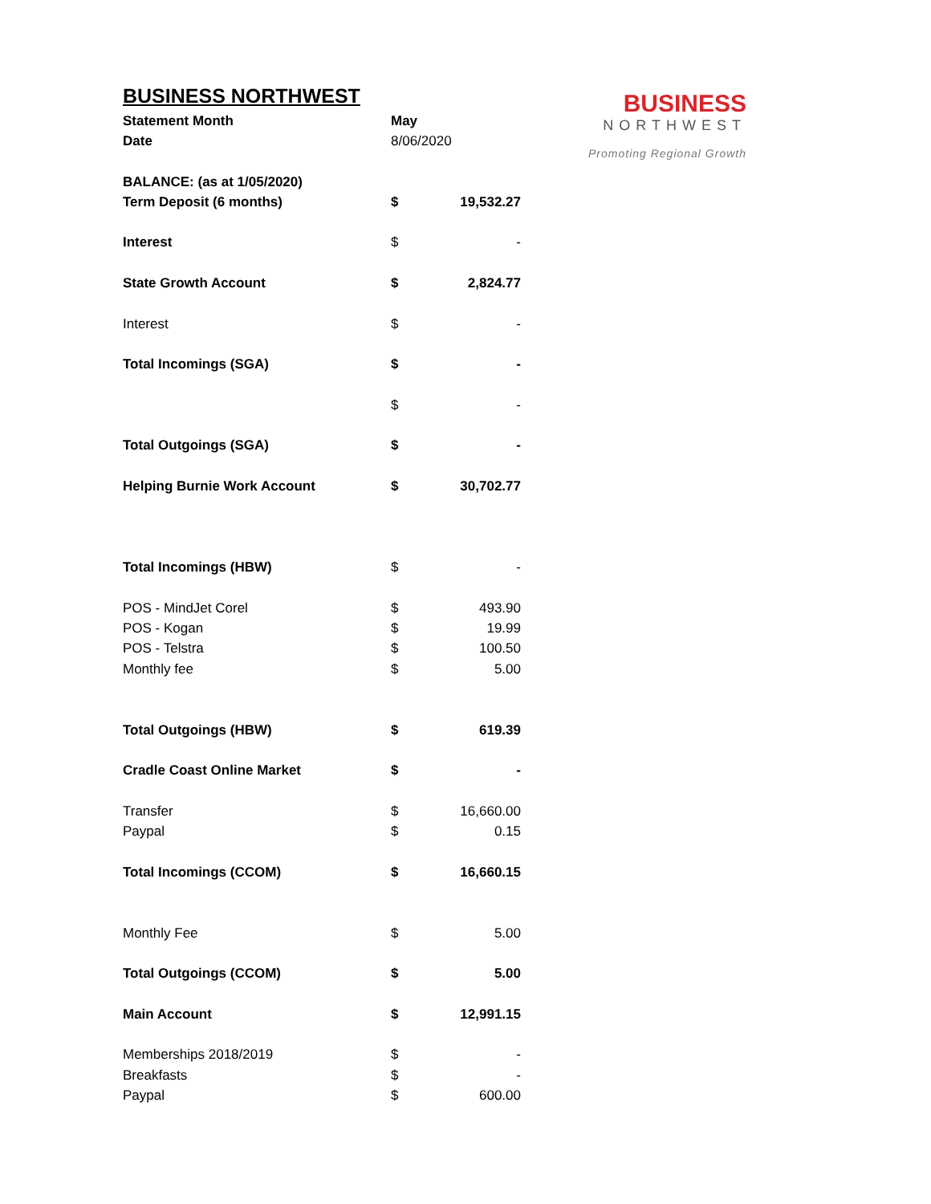BUSINESS NORTHWEST
| Statement Month | May | |
| Date | 8/06/2020 | |
| BALANCE: (as at 1/05/2020) | | |
| Term Deposit (6 months) | $ | 19,532.27 |
| Interest | $ | - |
| State Growth Account | $ | 2,824.77 |
| Interest | $ | - |
| Total Incomings (SGA) | $ | - |
| | $ | - |
| Total Outgoings (SGA) | $ | - |
| Helping Burnie Work Account | $ | 30,702.77 |
| Total Incomings (HBW) | $ | - |
| POS - MindJet Corel | $ | 493.90 |
| POS - Kogan | $ | 19.99 |
| POS - Telstra | $ | 100.50 |
| Monthly fee | $ | 5.00 |
| Total Outgoings (HBW) | $ | 619.39 |
| Cradle Coast Online Market | $ | - |
| Transfer | $ | 16,660.00 |
| Paypal | $ | 0.15 |
| Total Incomings (CCOM) | $ | 16,660.15 |
| Monthly Fee | $ | 5.00 |
| Total Outgoings (CCOM) | $ | 5.00 |
| Main Account | $ | 12,991.15 |
| Memberships 2018/2019 | $ | - |
| Breakfasts | $ | - |
| Paypal | $ | 600.00 |
BUSINESS
NORTHWEST
Promoting Regional Growth